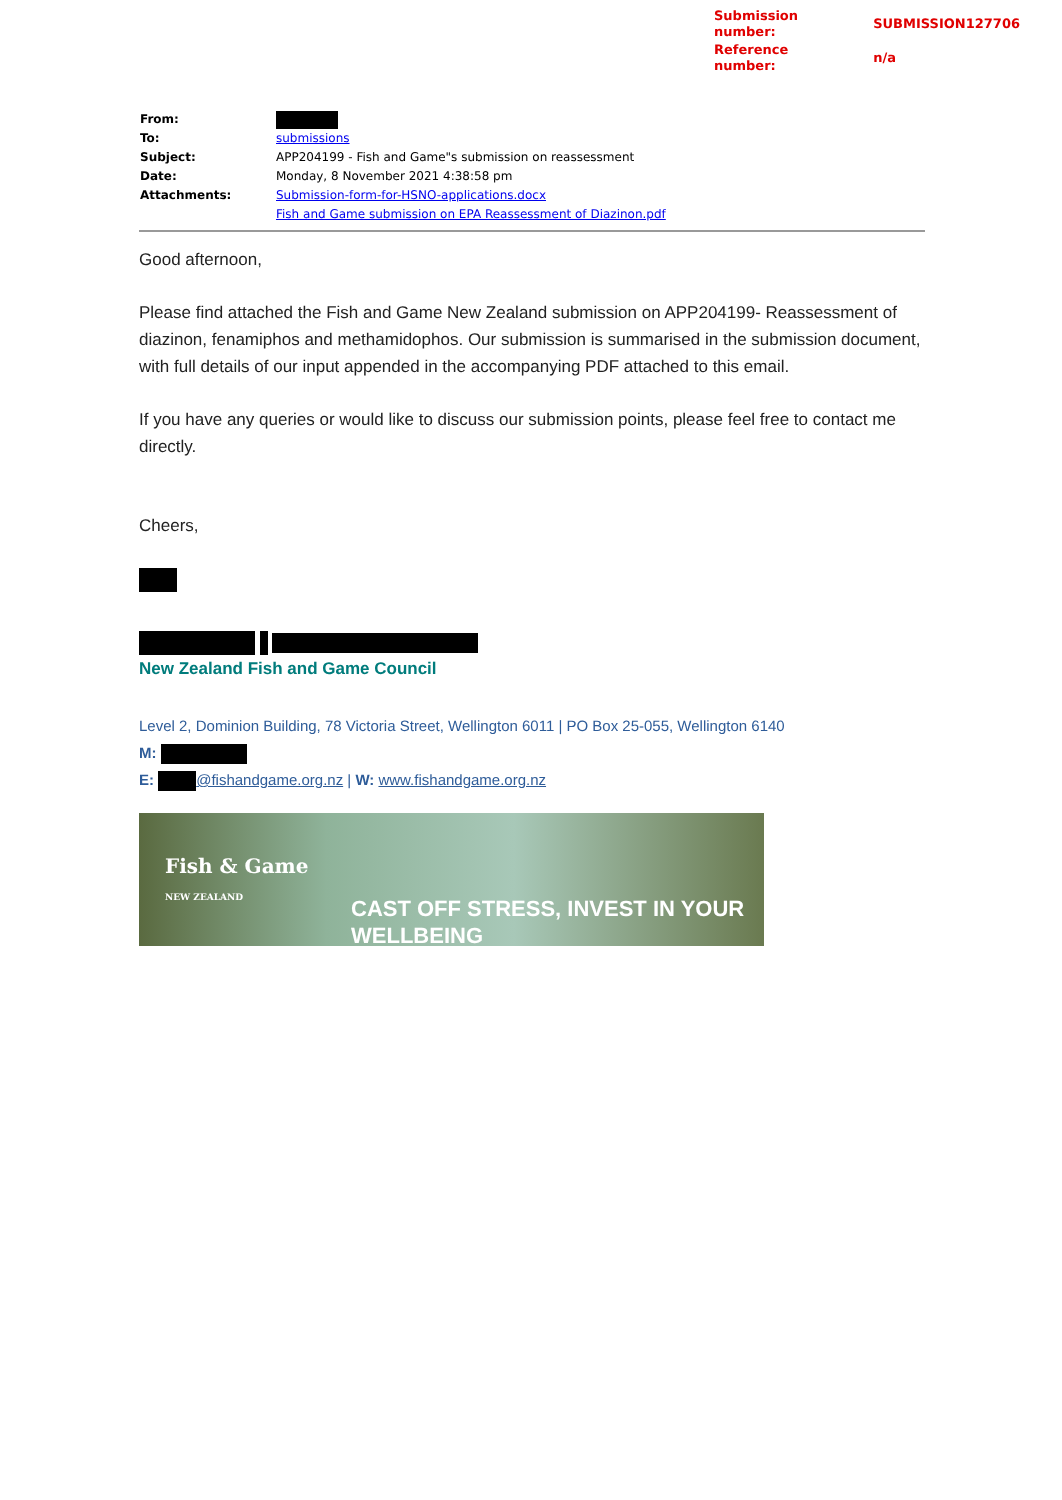| Submission number: | SUBMISSION127706 |
| Reference number: | n/a |
| From: | |
| To: | submissions |
| Subject: | APP204199 - Fish and Game"s submission on reassessment |
| Date: | Monday, 8 November 2021 4:38:58 pm |
| Attachments: | Submission-form-for-HSNO-applications.docx Fish and Game submission on EPA Reassessment of Diazinon.pdf |
Good afternoon,
Please find attached the Fish and Game New Zealand submission on APP204199- Reassessment of diazinon, fenamiphos and methamidophos. Our submission is summarised in the submission document, with full details of our input appended in the accompanying PDF attached to this email.
If you have any queries or would like to discuss our submission points, please feel free to contact me directly.
Cheers,
New Zealand Fish and Game Council
Level 2, Dominion Building, 78 Victoria Street, Wellington 6011 | PO Box 25-055, Wellington 6140
M:
E: @fishandgame.org.nz | W: www.fishandgame.org.nz
Fish & Game
NEW ZEALAND
CAST OFF STRESS, INVEST IN YOUR WELLBEING